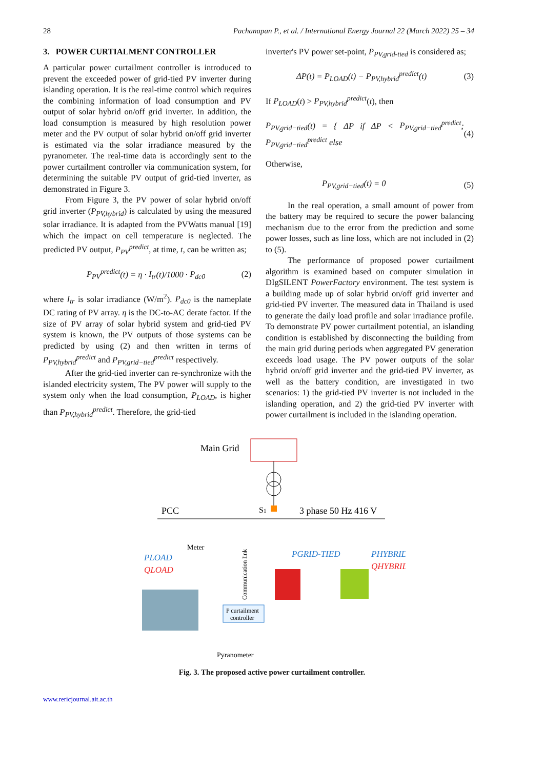28 Pachanapan P., et al. / International Energy Journal 22 (March 2022) 25 – 34
3. POWER CURTIALMENT CONTROLLER
A particular power curtailment controller is introduced to prevent the exceeded power of grid-tied PV inverter during islanding operation. It is the real-time control which requires the combining information of load consumption and PV output of solar hybrid on/off grid inverter. In addition, the load consumption is measured by high resolution power meter and the PV output of solar hybrid on/off grid inverter is estimated via the solar irradiance measured by the pyranometer. The real-time data is accordingly sent to the power curtailment controller via communication system, for determining the suitable PV output of grid-tied inverter, as demonstrated in Figure 3.
From Figure 3, the PV power of solar hybrid on/off grid inverter (P<sub>PV,hybrid</sub>) is calculated by using the measured solar irradiance. It is adapted from the PVWatts manual [19] which the impact on cell temperature is neglected. The predicted PV output, P<sub>PV</sub><sup>predict</sup>, at time, t, can be written as;
P<sub>PV</sub><sup>predict</sup>(t) = η · I<sub>tr</sub>(t)/1000 · P<sub>dc0</sub> (2)
where I<sub>tr</sub> is solar irradiance (W/m<sup>2</sup>). P<sub>dc0</sub> is the nameplate DC rating of PV array. η is the DC-to-AC derate factor. If the size of PV array of solar hybrid system and grid-tied PV system is known, the PV outputs of those systems can be predicted by using (2) and then written in terms of P<sub>PV,hybrid</sub><sup>predict</sup> and P<sub>PV,grid−tied</sub><sup>predict</sup> respectively.
After the grid-tied inverter can re-synchronize with the islanded electricity system, The PV power will supply to the system only when the load consumption, P<sub>LOAD</sub>, is higher than P<sub>PV,hybrid</sub><sup>predict</sup>. Therefore, the grid-tied
inverter's PV power set-point, P<sub>PV,grid-tied</sub> is considered as;
ΔP(t) = P<sub>LOAD</sub>(t) − P<sub>PV,hybrid</sub><sup>predict</sup>(t) (3)
If P<sub>LOAD</sub>(t) > P<sub>PV,hybrid</sub><sup>predict</sup>(t), then
P<sub>PV,grid−tied</sub>(t) = { ΔP if ΔP < P<sub>PV,grid−tied</sub><sup>predict</sup>; P<sub>PV,grid−tied</sub><sup>predict</sup> else (4)
Otherwise,
P<sub>PV,grid−tied</sub>(t) = 0 (5)
In the real operation, a small amount of power from the battery may be required to secure the power balancing mechanism due to the error from the prediction and some power losses, such as line loss, which are not included in (2) to (5).
The performance of proposed power curtailment algorithm is examined based on computer simulation in DIgSILENT PowerFactory environment. The test system is a building made up of solar hybrid on/off grid inverter and grid-tied PV inverter. The measured data in Thailand is used to generate the daily load profile and solar irradiance profile. To demonstrate PV power curtailment potential, an islanding condition is established by disconnecting the building from the main grid during periods when aggregated PV generation exceeds load usage. The PV power outputs of the solar hybrid on/off grid inverter and the grid-tied PV inverter, as well as the battery condition, are investigated in two scenarios: 1) the grid-tied PV inverter is not included in the islanding operation, and 2) the grid-tied PV inverter with power curtailment is included in the islanding operation.
Main Grid
PCC
S1
3 phase 50 Hz 416 V
Meter
PLOAD
QLOAD
PGRID-TIED
PHYBRID
QHYBRID
P curtailment
controller
Pyranometer
Communication link
Fig. 3. The proposed active power curtailment controller.
www.rericjournal.ait.ac.th